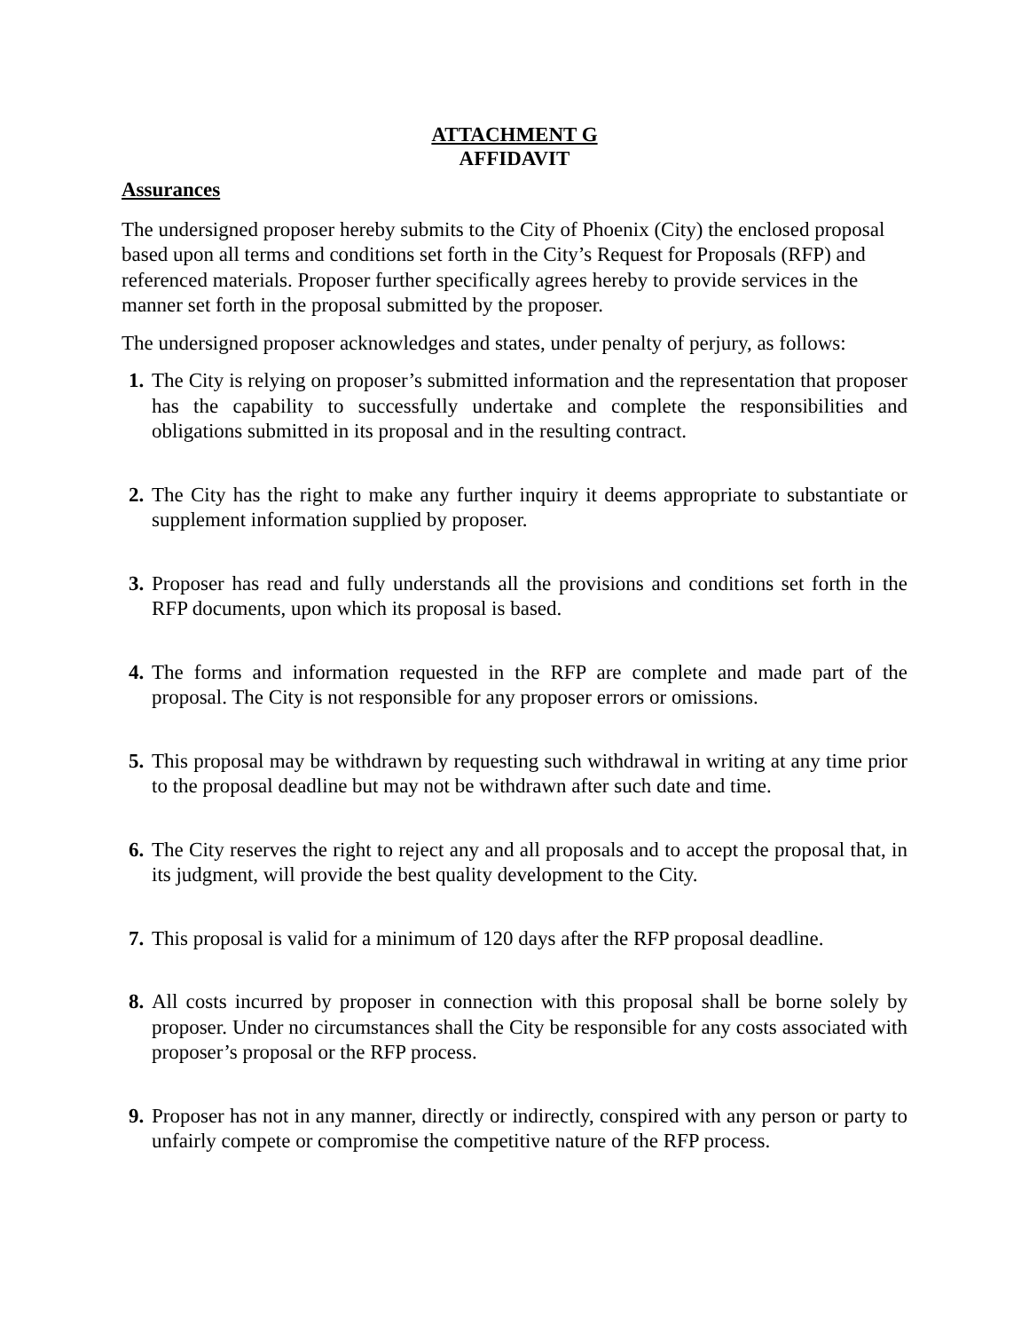ATTACHMENT G
AFFIDAVIT
Assurances
The undersigned proposer hereby submits to the City of Phoenix (City) the enclosed proposal based upon all terms and conditions set forth in the City’s Request for Proposals (RFP) and referenced materials. Proposer further specifically agrees hereby to provide services in the manner set forth in the proposal submitted by the proposer.
The undersigned proposer acknowledges and states, under penalty of perjury, as follows:
1. The City is relying on proposer’s submitted information and the representation that proposer has the capability to successfully undertake and complete the responsibilities and obligations submitted in its proposal and in the resulting contract.
2. The City has the right to make any further inquiry it deems appropriate to substantiate or supplement information supplied by proposer.
3. Proposer has read and fully understands all the provisions and conditions set forth in the RFP documents, upon which its proposal is based.
4. The forms and information requested in the RFP are complete and made part of the proposal. The City is not responsible for any proposer errors or omissions.
5. This proposal may be withdrawn by requesting such withdrawal in writing at any time prior to the proposal deadline but may not be withdrawn after such date and time.
6. The City reserves the right to reject any and all proposals and to accept the proposal that, in its judgment, will provide the best quality development to the City.
7. This proposal is valid for a minimum of 120 days after the RFP proposal deadline.
8. All costs incurred by proposer in connection with this proposal shall be borne solely by proposer. Under no circumstances shall the City be responsible for any costs associated with proposer’s proposal or the RFP process.
9. Proposer has not in any manner, directly or indirectly, conspired with any person or party to unfairly compete or compromise the competitive nature of the RFP process.